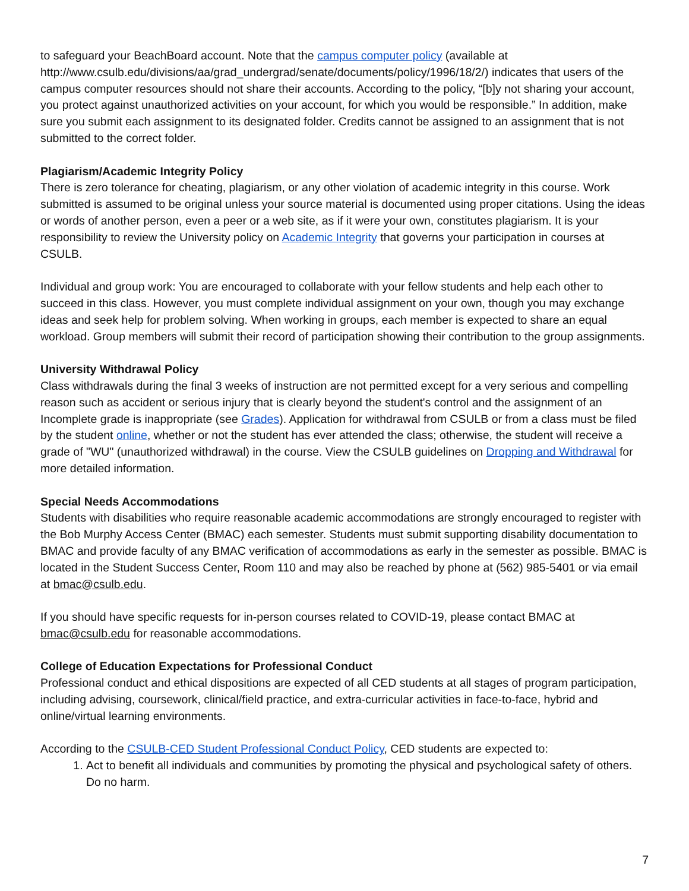to safeguard your BeachBoard account. Note that the campus computer policy (available at http://www.csulb.edu/divisions/aa/grad_undergrad/senate/documents/policy/1996/18/2/) indicates that users of the campus computer resources should not share their accounts. According to the policy, “[b]y not sharing your account, you protect against unauthorized activities on your account, for which you would be responsible.” In addition, make sure you submit each assignment to its designated folder. Credits cannot be assigned to an assignment that is not submitted to the correct folder.
Plagiarism/Academic Integrity Policy
There is zero tolerance for cheating, plagiarism, or any other violation of academic integrity in this course. Work submitted is assumed to be original unless your source material is documented using proper citations. Using the ideas or words of another person, even a peer or a web site, as if it were your own, constitutes plagiarism. It is your responsibility to review the University policy on Academic Integrity that governs your participation in courses at CSULB.
Individual and group work: You are encouraged to collaborate with your fellow students and help each other to succeed in this class. However, you must complete individual assignment on your own, though you may exchange ideas and seek help for problem solving. When working in groups, each member is expected to share an equal workload. Group members will submit their record of participation showing their contribution to the group assignments.
University Withdrawal Policy
Class withdrawals during the final 3 weeks of instruction are not permitted except for a very serious and compelling reason such as accident or serious injury that is clearly beyond the student's control and the assignment of an Incomplete grade is inappropriate (see Grades). Application for withdrawal from CSULB or from a class must be filed by the student online, whether or not the student has ever attended the class; otherwise, the student will receive a grade of "WU" (unauthorized withdrawal) in the course. View the CSULB guidelines on Dropping and Withdrawal for more detailed information.
Special Needs Accommodations
Students with disabilities who require reasonable academic accommodations are strongly encouraged to register with the Bob Murphy Access Center (BMAC) each semester. Students must submit supporting disability documentation to BMAC and provide faculty of any BMAC verification of accommodations as early in the semester as possible. BMAC is located in the Student Success Center, Room 110 and may also be reached by phone at (562) 985-5401 or via email at bmac@csulb.edu.
If you should have specific requests for in-person courses related to COVID-19, please contact BMAC at bmac@csulb.edu for reasonable accommodations.
College of Education Expectations for Professional Conduct
Professional conduct and ethical dispositions are expected of all CED students at all stages of program participation, including advising, coursework, clinical/field practice, and extra-curricular activities in face-to-face, hybrid and online/virtual learning environments.
According to the CSULB-CED Student Professional Conduct Policy, CED students are expected to:
1. Act to benefit all individuals and communities by promoting the physical and psychological safety of others. Do no harm.
7